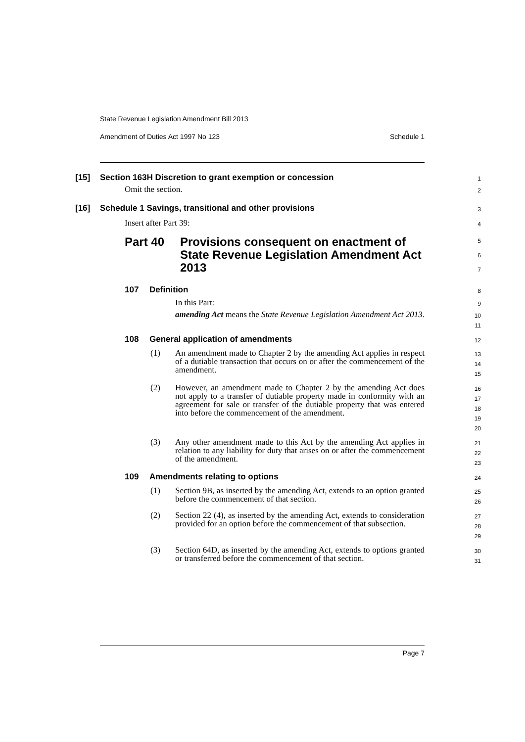State Revenue Legislation Amendment Bill 2013
Amendment of Duties Act 1997 No 123 Schedule 1
[15] Section 163H Discretion to grant exemption or concession
1
Omit the section.
2
[16] Schedule 1 Savings, transitional and other provisions
3
Insert after Part 39:
4
Part 40 Provisions consequent on enactment of State Revenue Legislation Amendment Act 2013
5
6
7
107 Definition
8
In this Part:
9
amending Act means the State Revenue Legislation Amendment Act 2013.
10
11
108 General application of amendments
12
(1) An amendment made to Chapter 2 by the amending Act applies in respect of a dutiable transaction that occurs on or after the commencement of the amendment.
13
14
15
(2) However, an amendment made to Chapter 2 by the amending Act does not apply to a transfer of dutiable property made in conformity with an agreement for sale or transfer of the dutiable property that was entered into before the commencement of the amendment.
16
17
18
19
20
(3) Any other amendment made to this Act by the amending Act applies in relation to any liability for duty that arises on or after the commencement of the amendment.
21
22
23
109 Amendments relating to options
24
(1) Section 9B, as inserted by the amending Act, extends to an option granted before the commencement of that section.
25
26
(2) Section 22 (4), as inserted by the amending Act, extends to consideration provided for an option before the commencement of that subsection.
27
28
29
(3) Section 64D, as inserted by the amending Act, extends to options granted or transferred before the commencement of that section.
30
31
Page 7